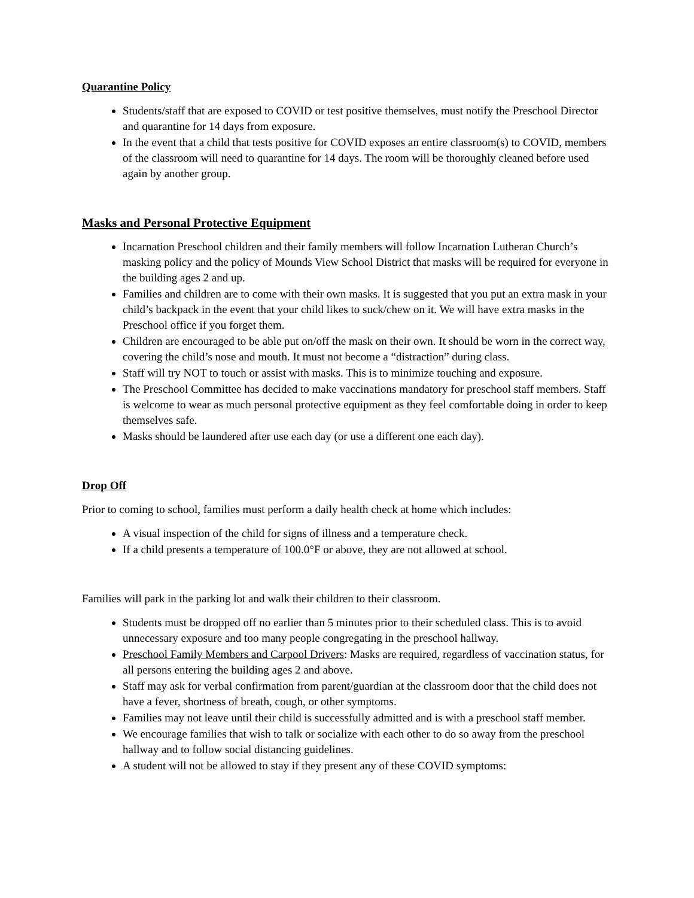Quarantine Policy
Students/staff that are exposed to COVID or test positive themselves, must notify the Preschool Director and quarantine for 14 days from exposure.
In the event that a child that tests positive for COVID exposes an entire classroom(s) to COVID, members of the classroom will need to quarantine for 14 days. The room will be thoroughly cleaned before used again by another group.
Masks and Personal Protective Equipment
Incarnation Preschool children and their family members will follow Incarnation Lutheran Church’s masking policy and the policy of Mounds View School District that masks will be required for everyone in the building ages 2 and up.
Families and children are to come with their own masks. It is suggested that you put an extra mask in your child’s backpack in the event that your child likes to suck/chew on it. We will have extra masks in the Preschool office if you forget them.
Children are encouraged to be able put on/off the mask on their own. It should be worn in the correct way, covering the child’s nose and mouth. It must not become a “distraction” during class.
Staff will try NOT to touch or assist with masks. This is to minimize touching and exposure.
The Preschool Committee has decided to make vaccinations mandatory for preschool staff members. Staff is welcome to wear as much personal protective equipment as they feel comfortable doing in order to keep themselves safe.
Masks should be laundered after use each day (or use a different one each day).
Drop Off
Prior to coming to school, families must perform a daily health check at home which includes:
A visual inspection of the child for signs of illness and a temperature check.
If a child presents a temperature of 100.0°F or above, they are not allowed at school.
Families will park in the parking lot and walk their children to their classroom.
Students must be dropped off no earlier than 5 minutes prior to their scheduled class. This is to avoid unnecessary exposure and too many people congregating in the preschool hallway.
Preschool Family Members and Carpool Drivers: Masks are required, regardless of vaccination status, for all persons entering the building ages 2 and above.
Staff may ask for verbal confirmation from parent/guardian at the classroom door that the child does not have a fever, shortness of breath, cough, or other symptoms.
Families may not leave until their child is successfully admitted and is with a preschool staff member.
We encourage families that wish to talk or socialize with each other to do so away from the preschool hallway and to follow social distancing guidelines.
A student will not be allowed to stay if they present any of these COVID symptoms: